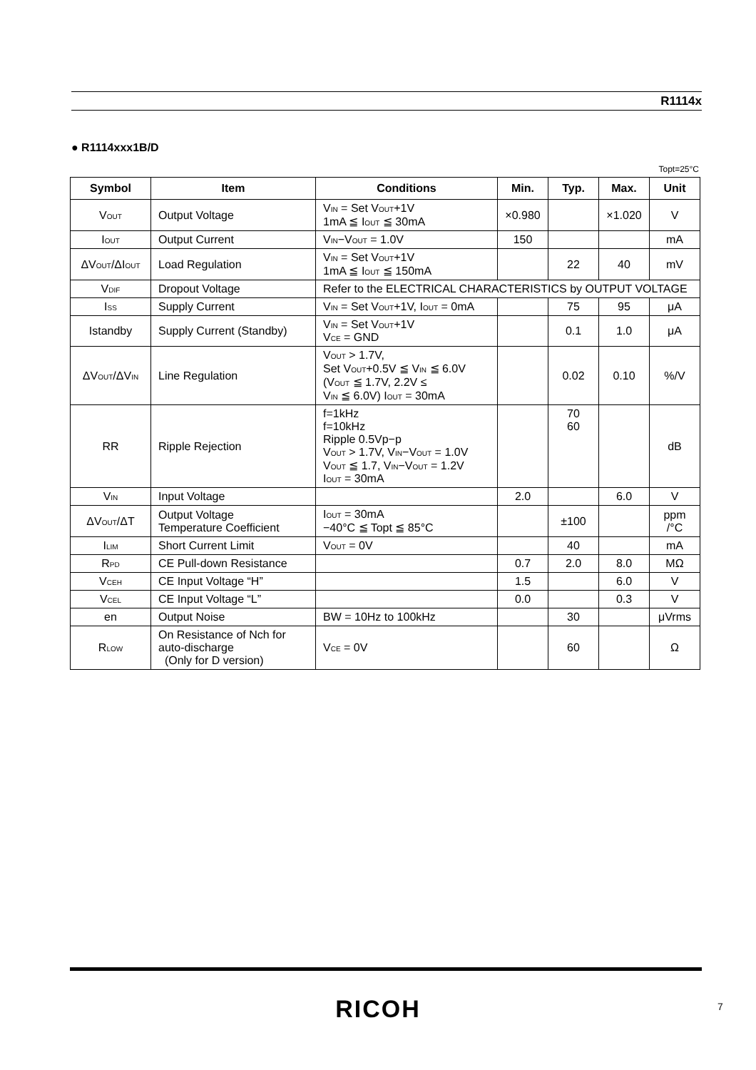R1114x
● R1114xxx1B/D
Topt=25°C
| Symbol | Item | Conditions | Min. | Typ. | Max. | Unit |
| --- | --- | --- | --- | --- | --- | --- |
| V<sub>OUT</sub> | Output Voltage | V<sub>IN</sub> = Set V<sub>OUT</sub>+1V 1mA ≦ I<sub>OUT</sub> ≦ 30mA | ×0.980 | | ×1.020 | V |
| I<sub>OUT</sub> | Output Current | V<sub>IN</sub>−V<sub>OUT</sub> = 1.0V | 150 | | | mA |
| ΔV<sub>OUT</sub>/ΔI<sub>OUT</sub> | Load Regulation | V<sub>IN</sub> = Set V<sub>OUT</sub>+1V 1mA ≦ I<sub>OUT</sub> ≦ 150mA | | 22 | 40 | mV |
| V<sub>DIF</sub> | Dropout Voltage | Refer to the ELECTRICAL CHARACTERISTICS by OUTPUT VOLTAGE | | | | |
| I<sub>SS</sub> | Supply Current | V<sub>IN</sub> = Set V<sub>OUT</sub>+1V, I<sub>OUT</sub> = 0mA | | 75 | 95 | μA |
| Istandby | Supply Current (Standby) | V<sub>IN</sub> = Set V<sub>OUT</sub>+1V V<sub>CE</sub> = GND | | 0.1 | 1.0 | μA |
| ΔV<sub>OUT</sub>/ΔV<sub>IN</sub> | Line Regulation | V<sub>OUT</sub> > 1.7V, Set V<sub>OUT</sub>+0.5V ≦ V<sub>IN</sub> ≦ 6.0V (V<sub>OUT</sub> ≦ 1.7V, 2.2V ≤ V<sub>IN</sub> ≦ 6.0V) I<sub>OUT</sub> = 30mA | | 0.02 | 0.10 | %/V |
| RR | Ripple Rejection | f=1kHz f=10kHz Ripple 0.5Vp−p V<sub>OUT</sub> > 1.7V, V<sub>IN</sub>−V<sub>OUT</sub> = 1.0V V<sub>OUT</sub> ≦ 1.7, V<sub>IN</sub>−V<sub>OUT</sub> = 1.2V I<sub>OUT</sub> = 30mA | | 70 60 | | dB |
| V<sub>IN</sub> | Input Voltage | | 2.0 | | 6.0 | V |
| ΔV<sub>OUT</sub>/ΔT | Output Voltage Temperature Coefficient | I<sub>OUT</sub> = 30mA −40°C ≦ Topt ≦ 85°C | | ±100 | | ppm /°C |
| I<sub>LIM</sub> | Short Current Limit | V<sub>OUT</sub> = 0V | | 40 | | mA |
| R<sub>PD</sub> | CE Pull-down Resistance | | 0.7 | 2.0 | 8.0 | MΩ |
| V<sub>CEH</sub> | CE Input Voltage “H” | | 1.5 | | 6.0 | V |
| V<sub>CEL</sub> | CE Input Voltage “L” | | 0.0 | | 0.3 | V |
| en | Output Noise | BW = 10Hz to 100kHz | | 30 | | μVrms |
| R<sub>LOW</sub> | On Resistance of Nch for auto-discharge (Only for D version) | V<sub>CE</sub> = 0V | | 60 | | Ω |
RICOH 7